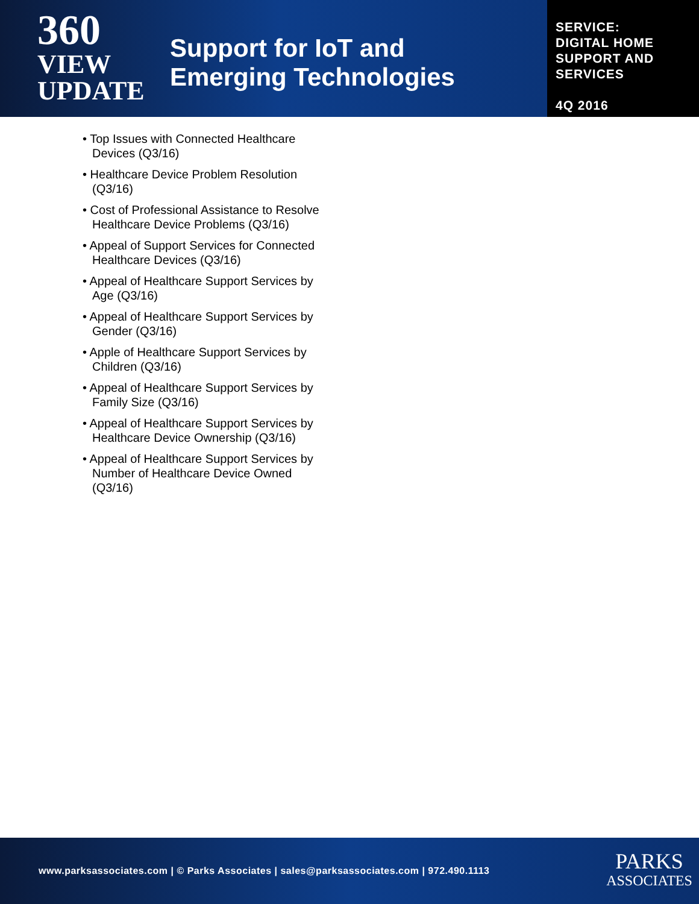360
VIEW
UPDATE
Support for IoT and
Emerging Technologies
SERVICE:
DIGITAL HOME
SUPPORT AND
SERVICES
4Q 2016
• Top Issues with Connected Healthcare Devices (Q3/16)
• Healthcare Device Problem Resolution (Q3/16)
• Cost of Professional Assistance to Resolve Healthcare Device Problems (Q3/16)
• Appeal of Support Services for Connected Healthcare Devices (Q3/16)
• Appeal of Healthcare Support Services by Age (Q3/16)
• Appeal of Healthcare Support Services by Gender (Q3/16)
• Apple of Healthcare Support Services by Children (Q3/16)
• Appeal of Healthcare Support Services by Family Size (Q3/16)
• Appeal of Healthcare Support Services by Healthcare Device Ownership (Q3/16)
• Appeal of Healthcare Support Services by Number of Healthcare Device Owned (Q3/16)
www.parksassociates.com | © Parks Associates | sales@parksassociates.com | 972.490.1113
PARKS
ASSOCIATES